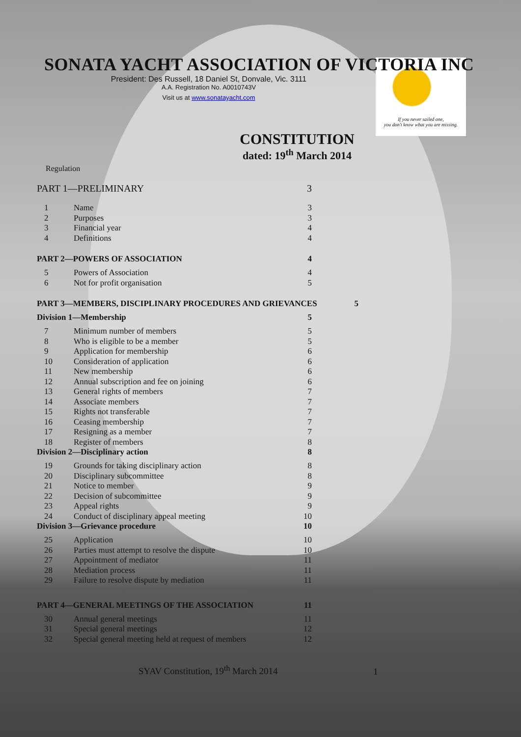If you never sailed one,
you don't know what you are missing.
SONATA YACHT ASSOCIATION OF VICTORIA INC
President: Des Russell, 18 Daniel St, Donvale, Vic. 3111
A.A. Registration No. A0010743V
Visit us at www.sonatayacht.com
CONSTITUTION
dated: 19<sup>th</sup> March 2014
Regulation
PART 1—PRELIMINARY 3
1 Name 3
2 Purposes 3
3 Financial year 4
4 Definitions 4
PART 2—POWERS OF ASSOCIATION 4
5 Powers of Association 4
6 Not for profit organisation 5
PART 3—MEMBERS, DISCIPLINARY PROCEDURES AND GRIEVANCES 5
Division 1—Membership 5
7 Minimum number of members 5
8 Who is eligible to be a member 5
9 Application for membership 6
10 Consideration of application 6
11 New membership 6
12 Annual subscription and fee on joining 6
13 General rights of members 7
14 Associate members 7
15 Rights not transferable 7
16 Ceasing membership 7
17 Resigning as a member 7
18 Register of members 8
Division 2—Disciplinary action 8
19 Grounds for taking disciplinary action 8
20 Disciplinary subcommittee 8
21 Notice to member 9
22 Decision of subcommittee 9
23 Appeal rights 9
24 Conduct of disciplinary appeal meeting 10
Division 3—Grievance procedure 10
25 Application 10
26 Parties must attempt to resolve the dispute 10
27 Appointment of mediator 11
28 Mediation process 11
29 Failure to resolve dispute by mediation 11
PART 4—GENERAL MEETINGS OF THE ASSOCIATION 11
30 Annual general meetings 11
31 Special general meetings 12
32 Special general meeting held at request of members 12
SYAV Constitution, 19<sup>th</sup> March 2014 1